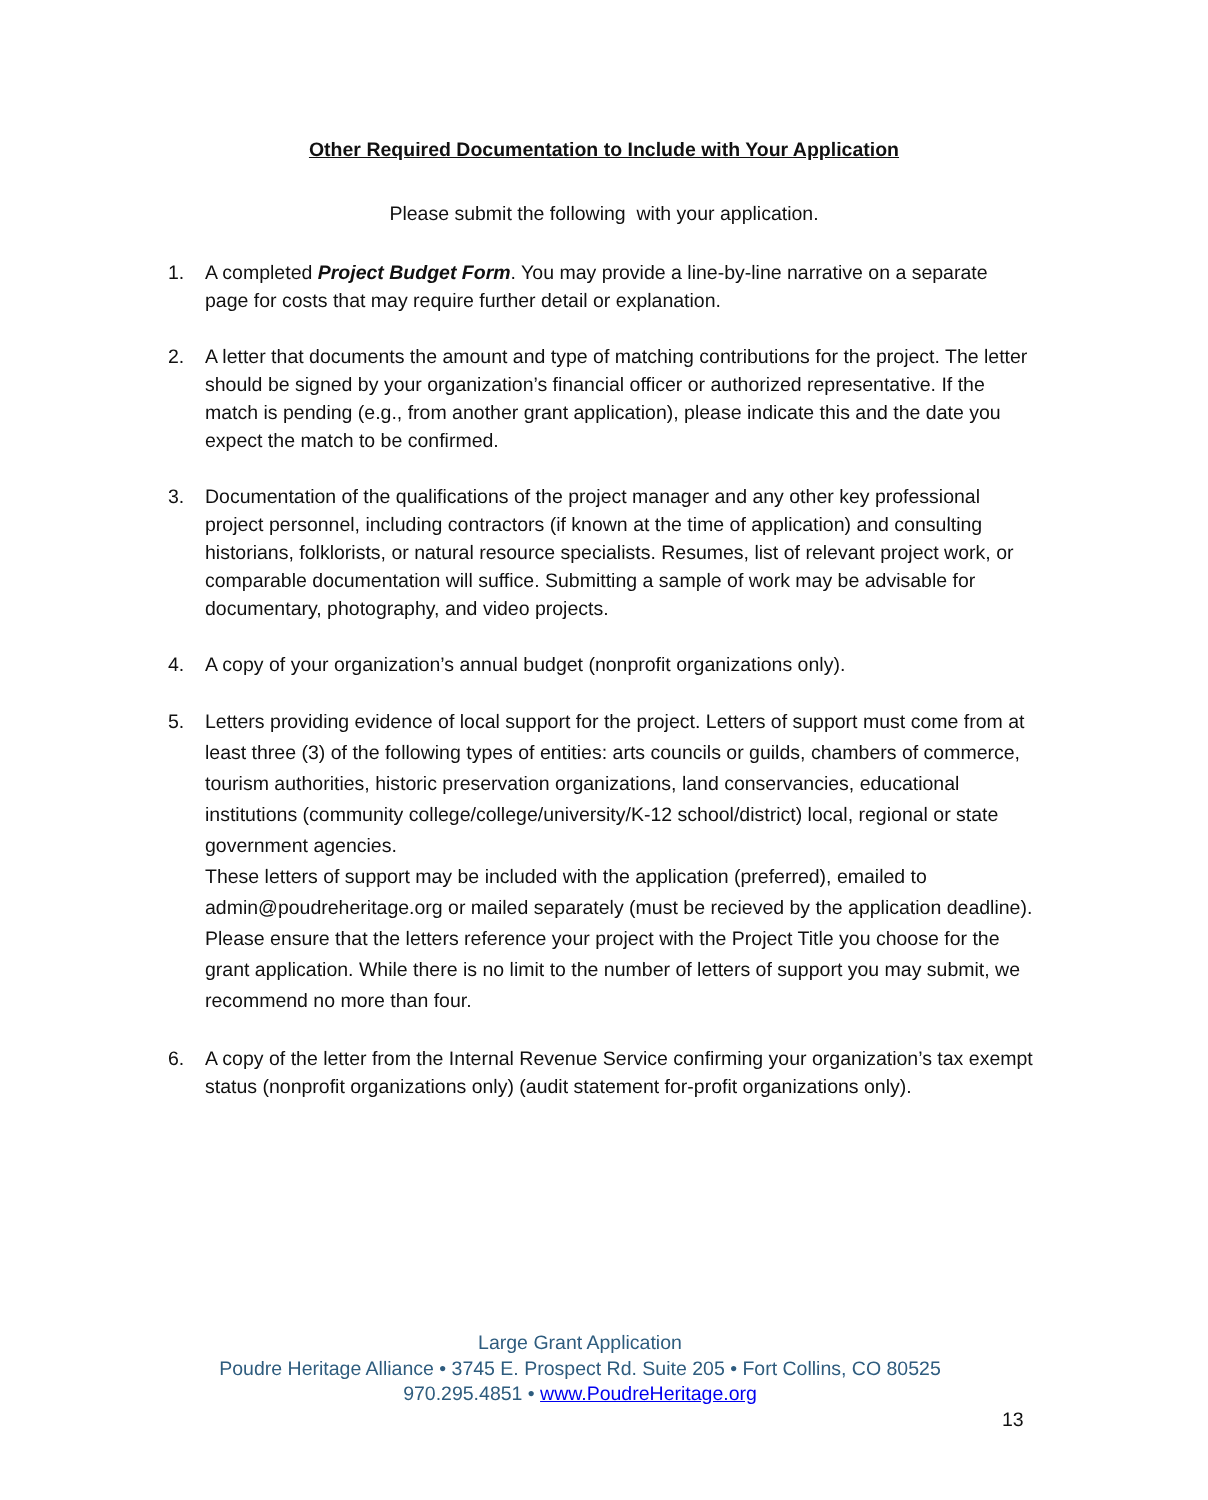Other Required Documentation to Include with Your Application
Please submit the following with your application.
1. A completed Project Budget Form. You may provide a line-by-line narrative on a separate page for costs that may require further detail or explanation.
2. A letter that documents the amount and type of matching contributions for the project. The letter should be signed by your organization’s financial officer or authorized representative. If the match is pending (e.g., from another grant application), please indicate this and the date you expect the match to be confirmed.
3. Documentation of the qualifications of the project manager and any other key professional project personnel, including contractors (if known at the time of application) and consulting historians, folklorists, or natural resource specialists. Resumes, list of relevant project work, or comparable documentation will suffice. Submitting a sample of work may be advisable for documentary, photography, and video projects.
4. A copy of your organization’s annual budget (nonprofit organizations only).
5. Letters providing evidence of local support for the project. Letters of support must come from at least three (3) of the following types of entities: arts councils or guilds, chambers of commerce, tourism authorities, historic preservation organizations, land conservancies, educational institutions (community college/college/university/K-12 school/district) local, regional or state government agencies.
These letters of support may be included with the application (preferred), emailed to admin@poudreheritage.org or mailed separately (must be recieved by the application deadline). Please ensure that the letters reference your project with the Project Title you choose for the grant application. While there is no limit to the number of letters of support you may submit, we recommend no more than four.
6. A copy of the letter from the Internal Revenue Service confirming your organization’s tax exempt status (nonprofit organizations only) (audit statement for-profit organizations only).
Large Grant Application
Poudre Heritage Alliance • 3745 E. Prospect Rd. Suite 205 • Fort Collins, CO 80525
970.295.4851 • www.PoudreHeritage.org
13